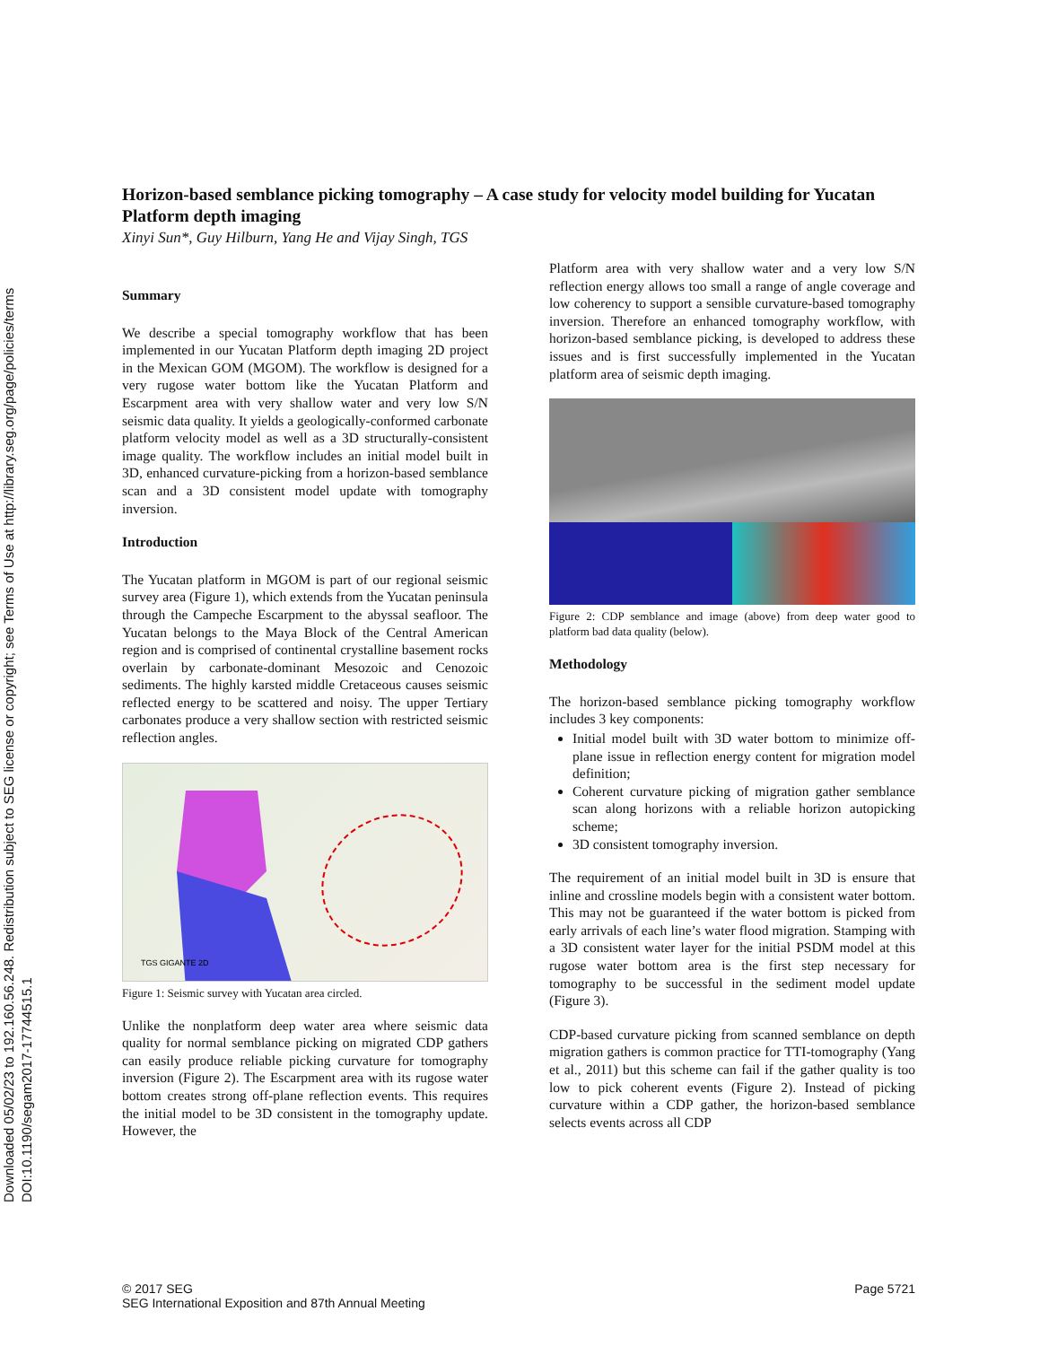Downloaded 05/02/23 to 192.160.56.248. Redistribution subject to SEG license or copyright; see Terms of Use at http://library.seg.org/page/policies/terms
DOI:10.1190/segam2017-17744515.1
Horizon-based semblance picking tomography – A case study for velocity model building for Yucatan Platform depth imaging
Xinyi Sun*, Guy Hilburn, Yang He and Vijay Singh, TGS
Summary
We describe a special tomography workflow that has been implemented in our Yucatan Platform depth imaging 2D project in the Mexican GOM (MGOM). The workflow is designed for a very rugose water bottom like the Yucatan Platform and Escarpment area with very shallow water and very low S/N seismic data quality. It yields a geologically-conformed carbonate platform velocity model as well as a 3D structurally-consistent image quality. The workflow includes an initial model built in 3D, enhanced curvature-picking from a horizon-based semblance scan and a 3D consistent model update with tomography inversion.
Introduction
The Yucatan platform in MGOM is part of our regional seismic survey area (Figure 1), which extends from the Yucatan peninsula through the Campeche Escarpment to the abyssal seafloor. The Yucatan belongs to the Maya Block of the Central American region and is comprised of continental crystalline basement rocks overlain by carbonate-dominant Mesozoic and Cenozoic sediments. The highly karsted middle Cretaceous causes seismic reflected energy to be scattered and noisy. The upper Tertiary carbonates produce a very shallow section with restricted seismic reflection angles.
TGS GIGANTE 2D
Figure 1: Seismic survey with Yucatan area circled.
Unlike the nonplatform deep water area where seismic data quality for normal semblance picking on migrated CDP gathers can easily produce reliable picking curvature for tomography inversion (Figure 2). The Escarpment area with its rugose water bottom creates strong off-plane reflection events. This requires the initial model to be 3D consistent in the tomography update. However, the
Platform area with very shallow water and a very low S/N reflection energy allows too small a range of angle coverage and low coherency to support a sensible curvature-based tomography inversion. Therefore an enhanced tomography workflow, with horizon-based semblance picking, is developed to address these issues and is first successfully implemented in the Yucatan platform area of seismic depth imaging.
Figure 2: CDP semblance and image (above) from deep water good to platform bad data quality (below).
Methodology
The horizon-based semblance picking tomography workflow includes 3 key components:
Initial model built with 3D water bottom to minimize off-plane issue in reflection energy content for migration model definition;
Coherent curvature picking of migration gather semblance scan along horizons with a reliable horizon autopicking scheme;
3D consistent tomography inversion.
The requirement of an initial model built in 3D is ensure that inline and crossline models begin with a consistent water bottom. This may not be guaranteed if the water bottom is picked from early arrivals of each line’s water flood migration. Stamping with a 3D consistent water layer for the initial PSDM model at this rugose water bottom area is the first step necessary for tomography to be successful in the sediment model update (Figure 3).
CDP-based curvature picking from scanned semblance on depth migration gathers is common practice for TTI-tomography (Yang et al., 2011) but this scheme can fail if the gather quality is too low to pick coherent events (Figure 2). Instead of picking curvature within a CDP gather, the horizon-based semblance selects events across all CDP
© 2017 SEG
SEG International Exposition and 87th Annual Meeting
Page 5721